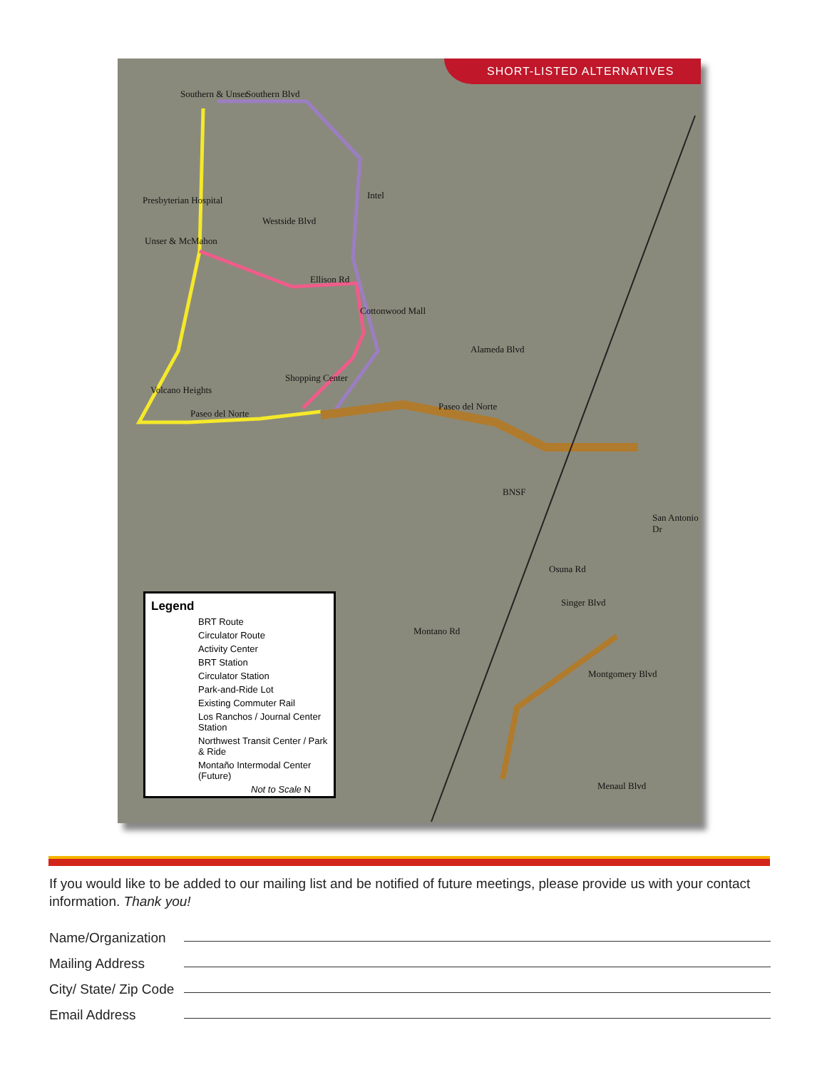SHORT-LISTED ALTERNATIVES
Southern & Unser Southern Blvd
Intel Presbyterian Hospital
Westside Blvd
Unser & McMahon
Ellison Rd
Cottonwood Mall
Shopping Center
Volcano Heights
Paseo del Norte
Alameda Blvd
Paseo del Norte
San Antonio Dr
Osuna Rd
Singer Blvd
Montano Rd
Montgomery Blvd
Menaul Blvd
BNSF
Legend
BRT Route
Circulator Route
Activity Center
BRT Station
Circulator Station
Park-and-Ride Lot
Existing Commuter Rail
Los Ranchos / Journal Center Station
Northwest Transit Center / Park & Ride
Montaño Intermodal Center (Future)
Not to Scale N
If you would like to be added to our mailing list and be notified of future meetings, please provide us with your contact information. Thank you!
Name/Organization
Mailing Address
City/ State/ Zip Code
Email Address